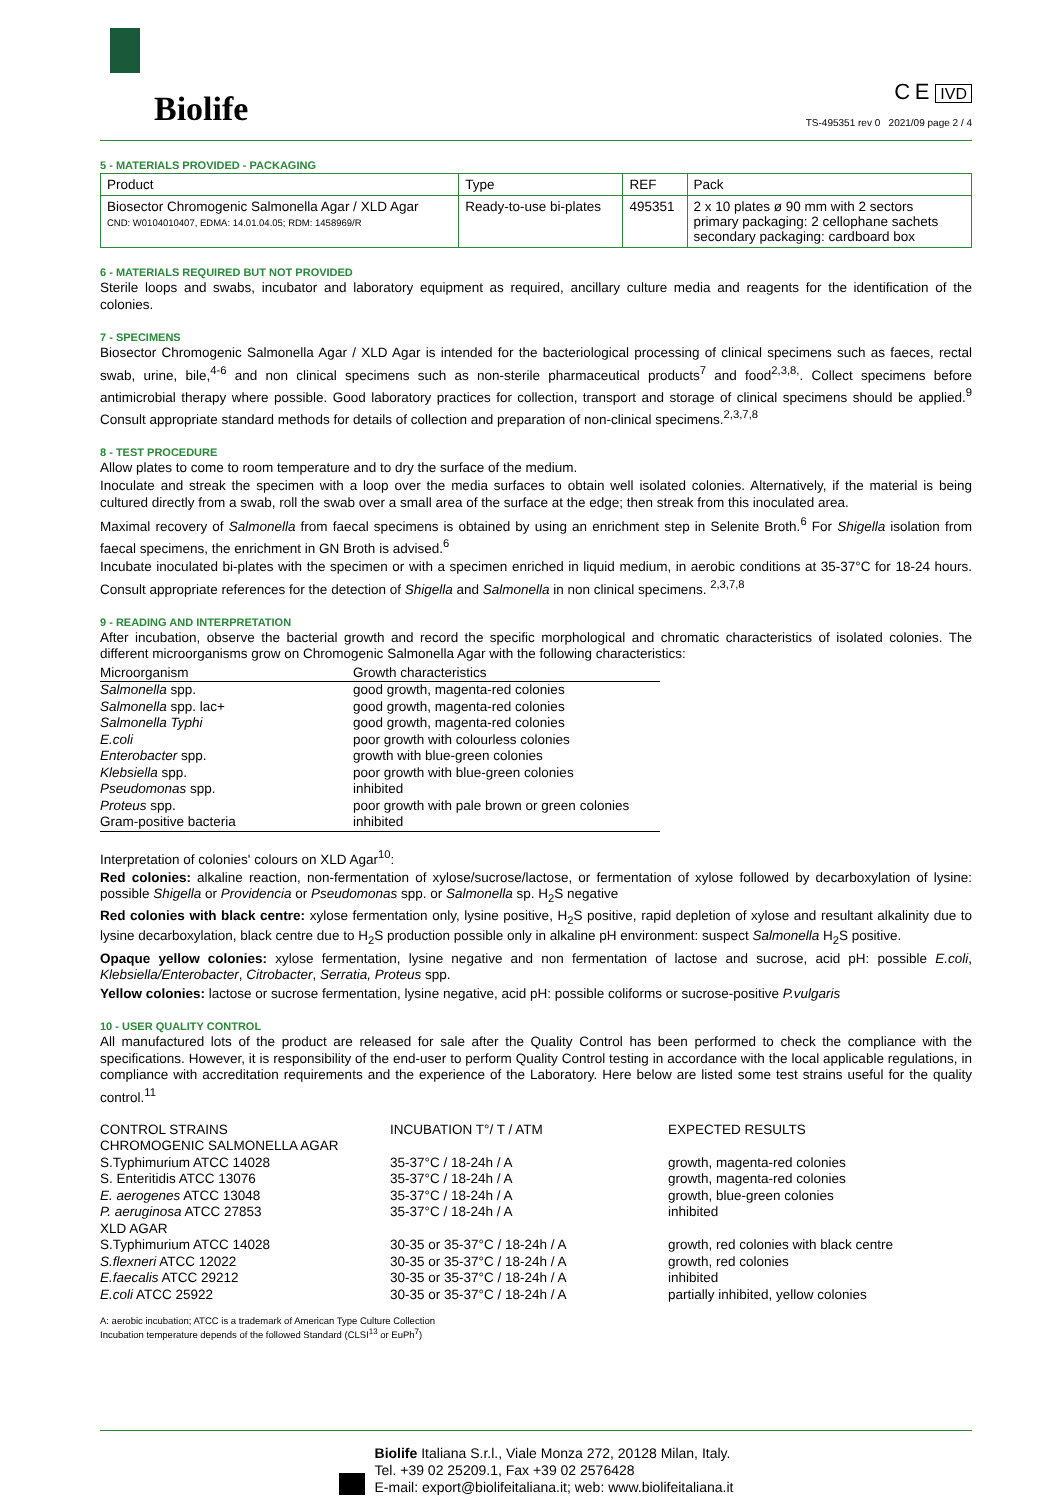Biolife
C E IVD
TS-495351 rev 0 2021/09 page 2 / 4
5 - MATERIALS PROVIDED - PACKAGING
| Product | Type | REF | Pack |
| --- | --- | --- | --- |
| Biosector Chromogenic Salmonella Agar / XLD Agar CND: W0104010407, EDMA: 14.01.04.05; RDM: 1458969/R | Ready-to-use bi-plates | 495351 | 2 x 10 plates ø 90 mm with 2 sectors primary packaging: 2 cellophane sachets secondary packaging: cardboard box |
6 - MATERIALS REQUIRED BUT NOT PROVIDED
Sterile loops and swabs, incubator and laboratory equipment as required, ancillary culture media and reagents for the identification of the colonies.
7 - SPECIMENS
Biosector Chromogenic Salmonella Agar / XLD Agar is intended for the bacteriological processing of clinical specimens such as faeces, rectal swab, urine, bile,<sup>4-6</sup> and non clinical specimens such as non-sterile pharmaceutical products<sup>7</sup> and food<sup>2,3,8,</sup>. Collect specimens before antimicrobial therapy where possible. Good laboratory practices for collection, transport and storage of clinical specimens should be applied.<sup>9</sup> Consult appropriate standard methods for details of collection and preparation of non-clinical specimens.<sup>2,3,7,8</sup>
8 - TEST PROCEDURE
Allow plates to come to room temperature and to dry the surface of the medium.
Inoculate and streak the specimen with a loop over the media surfaces to obtain well isolated colonies. Alternatively, if the material is being cultured directly from a swab, roll the swab over a small area of the surface at the edge; then streak from this inoculated area.
Maximal recovery of Salmonella from faecal specimens is obtained by using an enrichment step in Selenite Broth.<sup>6</sup> For Shigella isolation from faecal specimens, the enrichment in GN Broth is advised.<sup>6</sup>
Incubate inoculated bi-plates with the specimen or with a specimen enriched in liquid medium, in aerobic conditions at 35-37°C for 18-24 hours. Consult appropriate references for the detection of Shigella and Salmonella in non clinical specimens. <sup>2,3,7,8</sup>
9 - READING AND INTERPRETATION
After incubation, observe the bacterial growth and record the specific morphological and chromatic characteristics of isolated colonies. The different microorganisms grow on Chromogenic Salmonella Agar with the following characteristics:
| Microorganism | Growth characteristics |
| --- | --- |
| Salmonella spp. | good growth, magenta-red colonies |
| Salmonella spp. lac+ | good growth, magenta-red colonies |
| Salmonella Typhi | good growth, magenta-red colonies |
| E.coli | poor growth with colourless colonies |
| Enterobacter spp. | growth with blue-green colonies |
| Klebsiella spp. | poor growth with blue-green colonies |
| Pseudomonas spp. | inhibited |
| Proteus spp. | poor growth with pale brown or green colonies |
| Gram-positive bacteria | inhibited |
Interpretation of colonies' colours on XLD Agar<sup>10</sup>:
Red colonies: alkaline reaction, non-fermentation of xylose/sucrose/lactose, or fermentation of xylose followed by decarboxylation of lysine: possible Shigella or Providencia or Pseudomonas spp. or Salmonella sp. H<sub>2</sub>S negative
Red colonies with black centre: xylose fermentation only, lysine positive, H<sub>2</sub>S positive, rapid depletion of xylose and resultant alkalinity due to lysine decarboxylation, black centre due to H<sub>2</sub>S production possible only in alkaline pH environment: suspect Salmonella H<sub>2</sub>S positive.
Opaque yellow colonies: xylose fermentation, lysine negative and non fermentation of lactose and sucrose, acid pH: possible E.coli, Klebsiella/Enterobacter, Citrobacter, Serratia, Proteus spp.
Yellow colonies: lactose or sucrose fermentation, lysine negative, acid pH: possible coliforms or sucrose-positive P.vulgaris
10 - USER QUALITY CONTROL
All manufactured lots of the product are released for sale after the Quality Control has been performed to check the compliance with the specifications. However, it is responsibility of the end-user to perform Quality Control testing in accordance with the local applicable regulations, in compliance with accreditation requirements and the experience of the Laboratory. Here below are listed some test strains useful for the quality control.<sup>11</sup>
| CONTROL STRAINS | INCUBATION T°/ T / ATM | EXPECTED RESULTS |
| CHROMOGENIC SALMONELLA AGAR | | |
| S.Typhimurium ATCC 14028 | 35-37°C / 18-24h / A | growth, magenta-red colonies |
| S. Enteritidis ATCC 13076 | 35-37°C / 18-24h / A | growth, magenta-red colonies |
| E. aerogenes ATCC 13048 | 35-37°C / 18-24h / A | growth, blue-green colonies |
| P. aeruginosa ATCC 27853 | 35-37°C / 18-24h / A | inhibited |
| XLD AGAR | | |
| S.Typhimurium ATCC 14028 | 30-35 or 35-37°C / 18-24h / A | growth, red colonies with black centre |
| S.flexneri ATCC 12022 | 30-35 or 35-37°C / 18-24h / A | growth, red colonies |
| E.faecalis ATCC 29212 | 30-35 or 35-37°C / 18-24h / A | inhibited |
| E.coli ATCC 25922 | 30-35 or 35-37°C / 18-24h / A | partially inhibited, yellow colonies |
A: aerobic incubation; ATCC is a trademark of American Type Culture Collection
Incubation temperature depends of the followed Standard (CLSI<sup>13</sup> or EuPh<sup>7</sup>)
Biolife Italiana S.r.l., Viale Monza 272, 20128 Milan, Italy.
Tel. +39 02 25209.1, Fax +39 02 2576428
E-mail: export@biolifeitaliana.it; web: www.biolifeitaliana.it